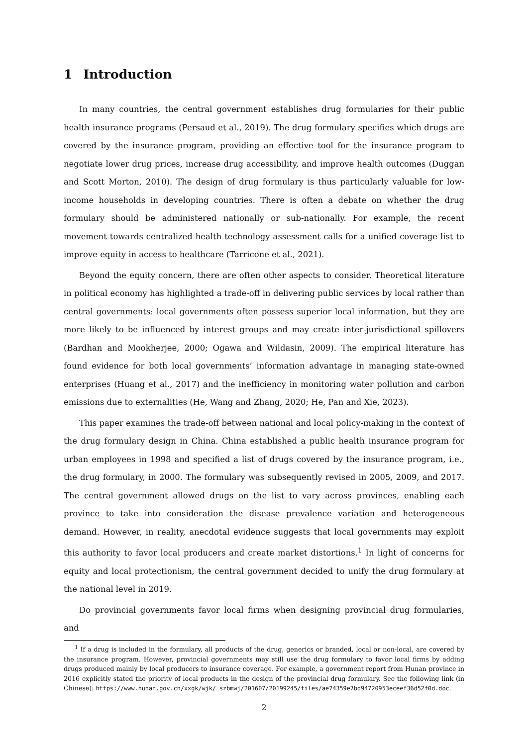1 Introduction
In many countries, the central government establishes drug formularies for their public health insurance programs (Persaud et al., 2019). The drug formulary specifies which drugs are covered by the insurance program, providing an effective tool for the insurance program to negotiate lower drug prices, increase drug accessibility, and improve health outcomes (Duggan and Scott Morton, 2010). The design of drug formulary is thus particularly valuable for low-income households in developing countries. There is often a debate on whether the drug formulary should be administered nationally or sub-nationally. For example, the recent movement towards centralized health technology assessment calls for a unified coverage list to improve equity in access to healthcare (Tarricone et al., 2021).
Beyond the equity concern, there are often other aspects to consider. Theoretical literature in political economy has highlighted a trade-off in delivering public services by local rather than central governments: local governments often possess superior local information, but they are more likely to be influenced by interest groups and may create inter-jurisdictional spillovers (Bardhan and Mookherjee, 2000; Ogawa and Wildasin, 2009). The empirical literature has found evidence for both local governments’ information advantage in managing state-owned enterprises (Huang et al., 2017) and the inefficiency in monitoring water pollution and carbon emissions due to externalities (He, Wang and Zhang, 2020; He, Pan and Xie, 2023).
This paper examines the trade-off between national and local policy-making in the context of the drug formulary design in China. China established a public health insurance program for urban employees in 1998 and specified a list of drugs covered by the insurance program, i.e., the drug formulary, in 2000. The formulary was subsequently revised in 2005, 2009, and 2017. The central government allowed drugs on the list to vary across provinces, enabling each province to take into consideration the disease prevalence variation and heterogeneous demand. However, in reality, anecdotal evidence suggests that local governments may exploit this authority to favor local producers and create market distortions.<sup>1</sup> In light of concerns for equity and local protectionism, the central government decided to unify the drug formulary at the national level in 2019.
Do provincial governments favor local firms when designing provincial drug formularies, and
<sup>1</sup> If a drug is included in the formulary, all products of the drug, generics or branded, local or non-local, are covered by the insurance program. However, provincial governments may still use the drug formulary to favor local firms by adding drugs produced mainly by local producers to insurance coverage. For example, a government report from Hunan province in 2016 explicitly stated the priority of local products in the design of the provincial drug formulary. See the following link (in Chinese): https://www.hunan.gov.cn/xxgk/wjk/ szbmwj/201607/20199245/files/ae74359e7bd94720953eceef36d52f0d.doc.
2